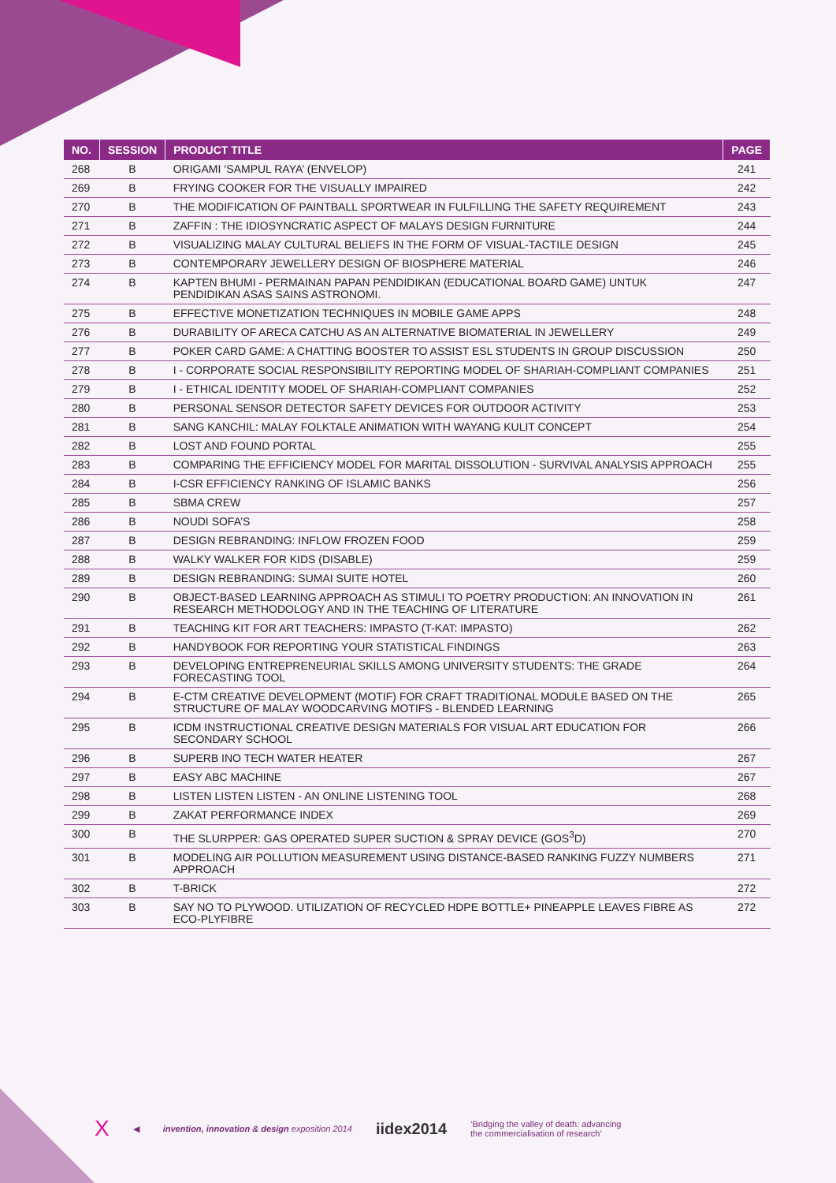| NO. | SESSION | PRODUCT TITLE | PAGE |
| --- | --- | --- | --- |
| 268 | B | ORIGAMI ‘SAMPUL RAYA’ (ENVELOP) | 241 |
| 269 | B | FRYING COOKER FOR THE VISUALLY IMPAIRED | 242 |
| 270 | B | THE MODIFICATION OF PAINTBALL SPORTWEAR IN FULFILLING THE SAFETY REQUIREMENT | 243 |
| 271 | B | ZAFFIN : THE IDIOSYNCRATIC ASPECT OF MALAYS DESIGN FURNITURE | 244 |
| 272 | B | VISUALIZING MALAY CULTURAL BELIEFS IN THE FORM OF VISUAL-TACTILE DESIGN | 245 |
| 273 | B | CONTEMPORARY JEWELLERY DESIGN OF BIOSPHERE MATERIAL | 246 |
| 274 | B | KAPTEN BHUMI - PERMAINAN PAPAN PENDIDIKAN (EDUCATIONAL BOARD GAME) UNTUK PENDIDIKAN ASAS SAINS ASTRONOMI. | 247 |
| 275 | B | EFFECTIVE MONETIZATION TECHNIQUES IN MOBILE GAME APPS | 248 |
| 276 | B | DURABILITY OF ARECA CATCHU AS AN ALTERNATIVE BIOMATERIAL IN JEWELLERY | 249 |
| 277 | B | POKER CARD GAME: A CHATTING BOOSTER TO ASSIST ESL STUDENTS IN GROUP DISCUSSION | 250 |
| 278 | B | I - CORPORATE SOCIAL RESPONSIBILITY REPORTING MODEL OF SHARIAH-COMPLIANT COMPANIES | 251 |
| 279 | B | I - ETHICAL IDENTITY MODEL OF SHARIAH-COMPLIANT COMPANIES | 252 |
| 280 | B | PERSONAL SENSOR DETECTOR SAFETY DEVICES FOR OUTDOOR ACTIVITY | 253 |
| 281 | B | SANG KANCHIL: MALAY FOLKTALE ANIMATION WITH WAYANG KULIT CONCEPT | 254 |
| 282 | B | LOST AND FOUND PORTAL | 255 |
| 283 | B | COMPARING THE EFFICIENCY MODEL FOR MARITAL DISSOLUTION - SURVIVAL ANALYSIS APPROACH | 255 |
| 284 | B | I-CSR EFFICIENCY RANKING OF ISLAMIC BANKS | 256 |
| 285 | B | SBMA CREW | 257 |
| 286 | B | NOUDI SOFA’S | 258 |
| 287 | B | DESIGN REBRANDING: INFLOW FROZEN FOOD | 259 |
| 288 | B | WALKY WALKER FOR KIDS (DISABLE) | 259 |
| 289 | B | DESIGN REBRANDING: SUMAI SUITE HOTEL | 260 |
| 290 | B | OBJECT-BASED LEARNING APPROACH AS STIMULI TO POETRY PRODUCTION: AN INNOVATION IN RESEARCH METHODOLOGY AND IN THE TEACHING OF LITERATURE | 261 |
| 291 | B | TEACHING KIT FOR ART TEACHERS: IMPASTO (T-KAT: IMPASTO) | 262 |
| 292 | B | HANDYBOOK FOR REPORTING YOUR STATISTICAL FINDINGS | 263 |
| 293 | B | DEVELOPING ENTREPRENEURIAL SKILLS AMONG UNIVERSITY STUDENTS: THE GRADE FORECASTING TOOL | 264 |
| 294 | B | E-CTM CREATIVE DEVELOPMENT (MOTIF) FOR CRAFT TRADITIONAL MODULE BASED ON THE STRUCTURE OF MALAY WOODCARVING MOTIFS - BLENDED LEARNING | 265 |
| 295 | B | ICDM INSTRUCTIONAL CREATIVE DESIGN MATERIALS FOR VISUAL ART EDUCATION FOR SECONDARY SCHOOL | 266 |
| 296 | B | SUPERB INO TECH WATER HEATER | 267 |
| 297 | B | EASY ABC MACHINE | 267 |
| 298 | B | LISTEN LISTEN LISTEN - AN ONLINE LISTENING TOOL | 268 |
| 299 | B | ZAKAT PERFORMANCE INDEX | 269 |
| 300 | B | THE SLURPPER: GAS OPERATED SUPER SUCTION & SPRAY DEVICE (GOS<sup>3</sup>D) | 270 |
| 301 | B | MODELING AIR POLLUTION MEASUREMENT USING DISTANCE-BASED RANKING FUZZY NUMBERS APPROACH | 271 |
| 302 | B | T-BRICK | 272 |
| 303 | B | SAY NO TO PLYWOOD. UTILIZATION OF RECYCLED HDPE BOTTLE+ PINEAPPLE LEAVES FIBRE AS ECO-PLYFIBRE | 272 |
X ◀ invention, innovation & design exposition 2014 iidex2014 ‘Bridging the valley of death: advancing
the commercialisation of research’